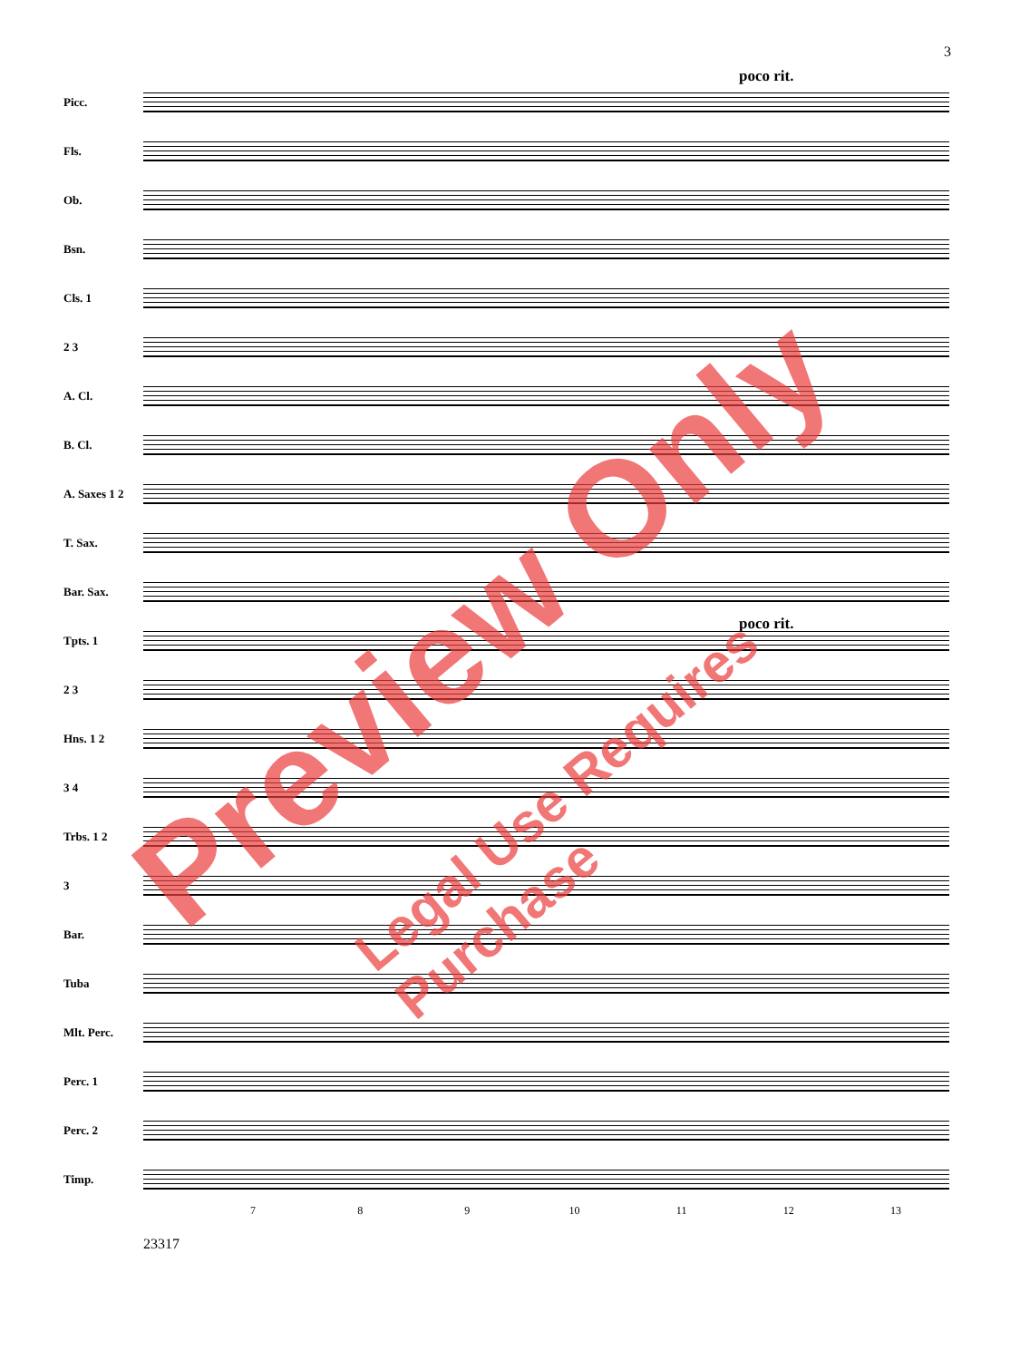3
poco rit.
Picc.
Fls.
Ob.
Bsn.
Cls. 1
2 3
A. Cl.
B. Cl.
A. Saxes 1 2
T. Sax.
Bar. Sax.
Tpts. 1
poco rit.
2 3
Hns. 1 2
3 4
Trbs. 1 2
3
Bar.
Tuba
Mlt. Perc.
Perc. 1
Perc. 2
Timp.
7 8 9 10 11 12 13
23317
Preview Only
Legal Use Requires Purchase